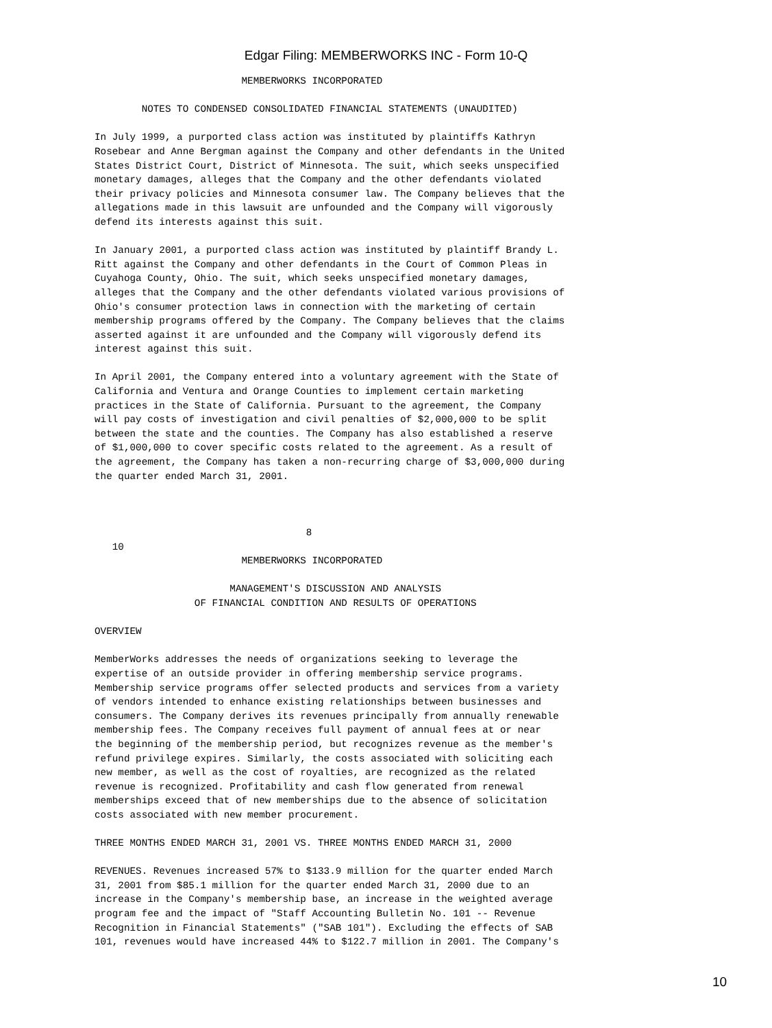Edgar Filing: MEMBERWORKS INC - Form 10-Q
                         MEMBERWORKS INCORPORATED

        NOTES TO CONDENSED CONSOLIDATED FINANCIAL STATEMENTS (UNAUDITED)

In July 1999, a purported class action was instituted by plaintiffs Kathryn
Rosebear and Anne Bergman against the Company and other defendants in the United
States District Court, District of Minnesota. The suit, which seeks unspecified
monetary damages, alleges that the Company and the other defendants violated
their privacy policies and Minnesota consumer law. The Company believes that the
allegations made in this lawsuit are unfounded and the Company will vigorously
defend its interests against this suit.

In January 2001, a purported class action was instituted by plaintiff Brandy L.
Ritt against the Company and other defendants in the Court of Common Pleas in
Cuyahoga County, Ohio. The suit, which seeks unspecified monetary damages,
alleges that the Company and the other defendants violated various provisions of
Ohio's consumer protection laws in connection with the marketing of certain
membership programs offered by the Company. The Company believes that the claims
asserted against it are unfounded and the Company will vigorously defend its
interest against this suit.

In April 2001, the Company entered into a voluntary agreement with the State of
California and Ventura and Orange Counties to implement certain marketing
practices in the State of California. Pursuant to the agreement, the Company
will pay costs of investigation and civil penalties of $2,000,000 to be split
between the state and the counties. The Company has also established a reserve
of $1,000,000 to cover specific costs related to the agreement. As a result of
the agreement, the Company has taken a non-recurring charge of $3,000,000 during
the quarter ended March 31, 2001.



                                    8
   10
                         MEMBERWORKS INCORPORATED

                       MANAGEMENT'S DISCUSSION AND ANALYSIS
                 OF FINANCIAL CONDITION AND RESULTS OF OPERATIONS

OVERVIEW

MemberWorks addresses the needs of organizations seeking to leverage the
expertise of an outside provider in offering membership service programs.
Membership service programs offer selected products and services from a variety
of vendors intended to enhance existing relationships between businesses and
consumers. The Company derives its revenues principally from annually renewable
membership fees. The Company receives full payment of annual fees at or near
the beginning of the membership period, but recognizes revenue as the member's
refund privilege expires. Similarly, the costs associated with soliciting each
new member, as well as the cost of royalties, are recognized as the related
revenue is recognized. Profitability and cash flow generated from renewal
memberships exceed that of new memberships due to the absence of solicitation
costs associated with new member procurement.

THREE MONTHS ENDED MARCH 31, 2001 VS. THREE MONTHS ENDED MARCH 31, 2000

REVENUES. Revenues increased 57% to $133.9 million for the quarter ended March
31, 2001 from $85.1 million for the quarter ended March 31, 2000 due to an
increase in the Company's membership base, an increase in the weighted average
program fee and the impact of "Staff Accounting Bulletin No. 101 -- Revenue
Recognition in Financial Statements" ("SAB 101"). Excluding the effects of SAB
101, revenues would have increased 44% to $122.7 million in 2001. The Company's
10